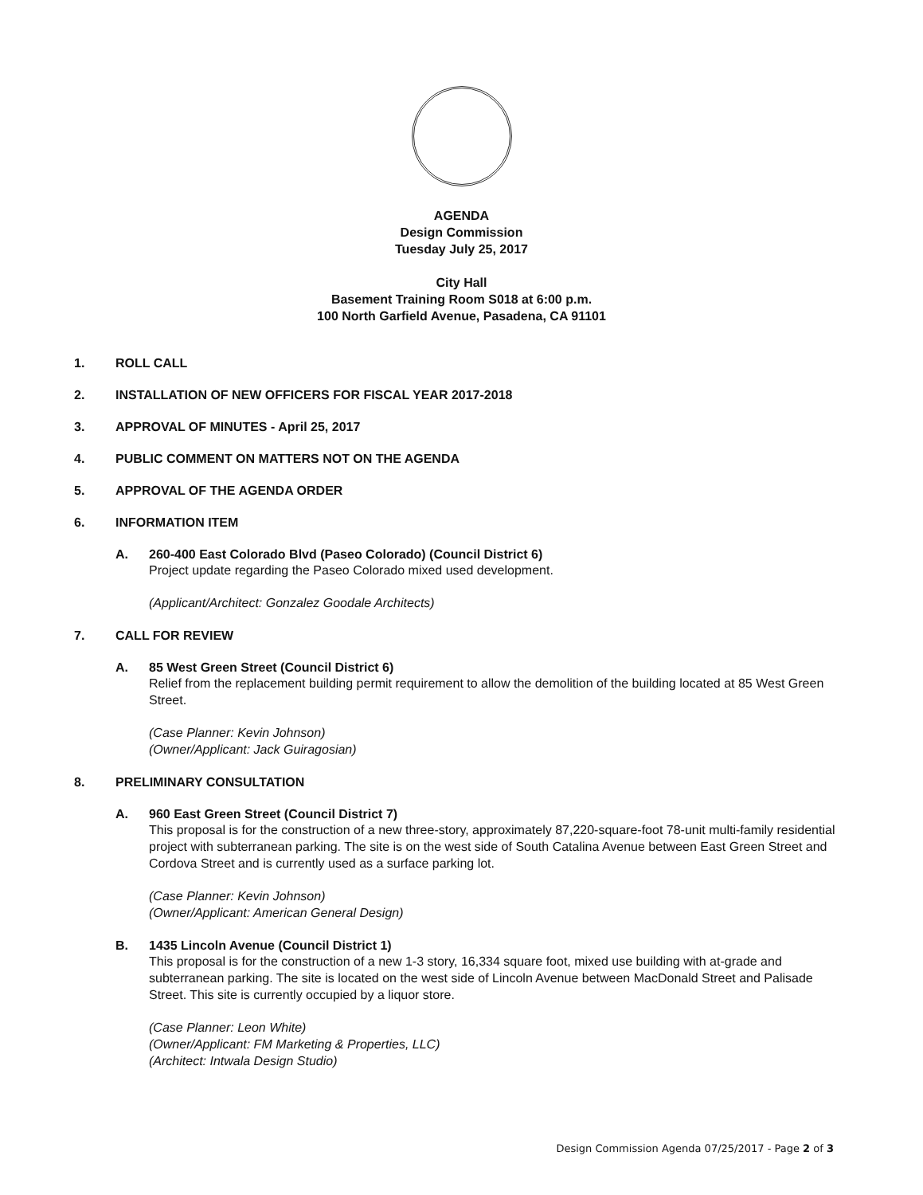AGENDA
Design Commission
Tuesday July 25, 2017
City Hall
Basement Training Room S018 at 6:00 p.m.
100 North Garfield Avenue, Pasadena, CA 91101
1. ROLL CALL
2. INSTALLATION OF NEW OFFICERS FOR FISCAL YEAR 2017-2018
3. APPROVAL OF MINUTES - April 25, 2017
4. PUBLIC COMMENT ON MATTERS NOT ON THE AGENDA
5. APPROVAL OF THE AGENDA ORDER
6. INFORMATION ITEM
A. 260-400 East Colorado Blvd (Paseo Colorado) (Council District 6)
Project update regarding the Paseo Colorado mixed used development.
(Applicant/Architect: Gonzalez Goodale Architects)
7. CALL FOR REVIEW
A. 85 West Green Street (Council District 6)
Relief from the replacement building permit requirement to allow the demolition of the building located at 85 West Green Street.
(Case Planner: Kevin Johnson)
(Owner/Applicant: Jack Guiragosian)
8. PRELIMINARY CONSULTATION
A. 960 East Green Street (Council District 7)
This proposal is for the construction of a new three-story, approximately 87,220-square-foot 78-unit multi-family residential project with subterranean parking. The site is on the west side of South Catalina Avenue between East Green Street and Cordova Street and is currently used as a surface parking lot.
(Case Planner: Kevin Johnson)
(Owner/Applicant: American General Design)
B. 1435 Lincoln Avenue (Council District 1)
This proposal is for the construction of a new 1-3 story, 16,334 square foot, mixed use building with at-grade and subterranean parking. The site is located on the west side of Lincoln Avenue between MacDonald Street and Palisade Street. This site is currently occupied by a liquor store.
(Case Planner: Leon White)
(Owner/Applicant: FM Marketing & Properties, LLC)
(Architect: Intwala Design Studio)
Design Commission Agenda 07/25/2017 - Page 2 of 3